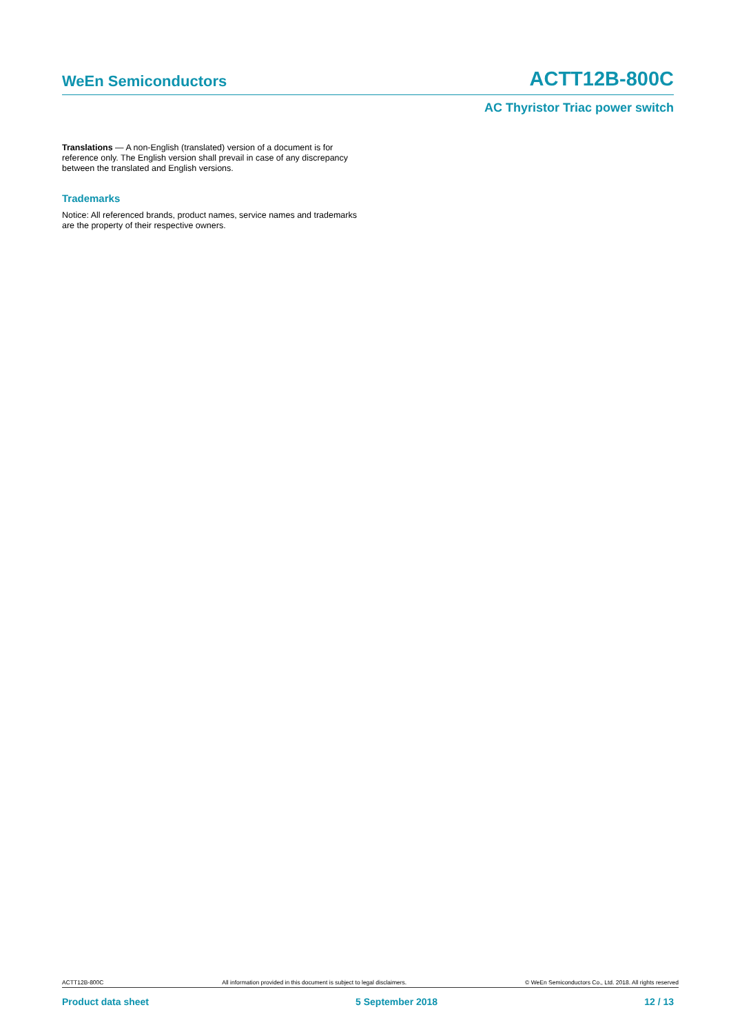WeEn Semiconductors ACTT12B-800C
AC Thyristor Triac power switch
Translations — A non-English (translated) version of a document is for reference only. The English version shall prevail in case of any discrepancy between the translated and English versions.
Trademarks
Notice: All referenced brands, product names, service names and trademarks are the property of their respective owners.
ACTT12B-800C All information provided in this document is subject to legal disclaimers. © WeEn Semiconductors Co., Ltd. 2018. All rights reserved
Product data sheet 5 September 2018 12 / 13